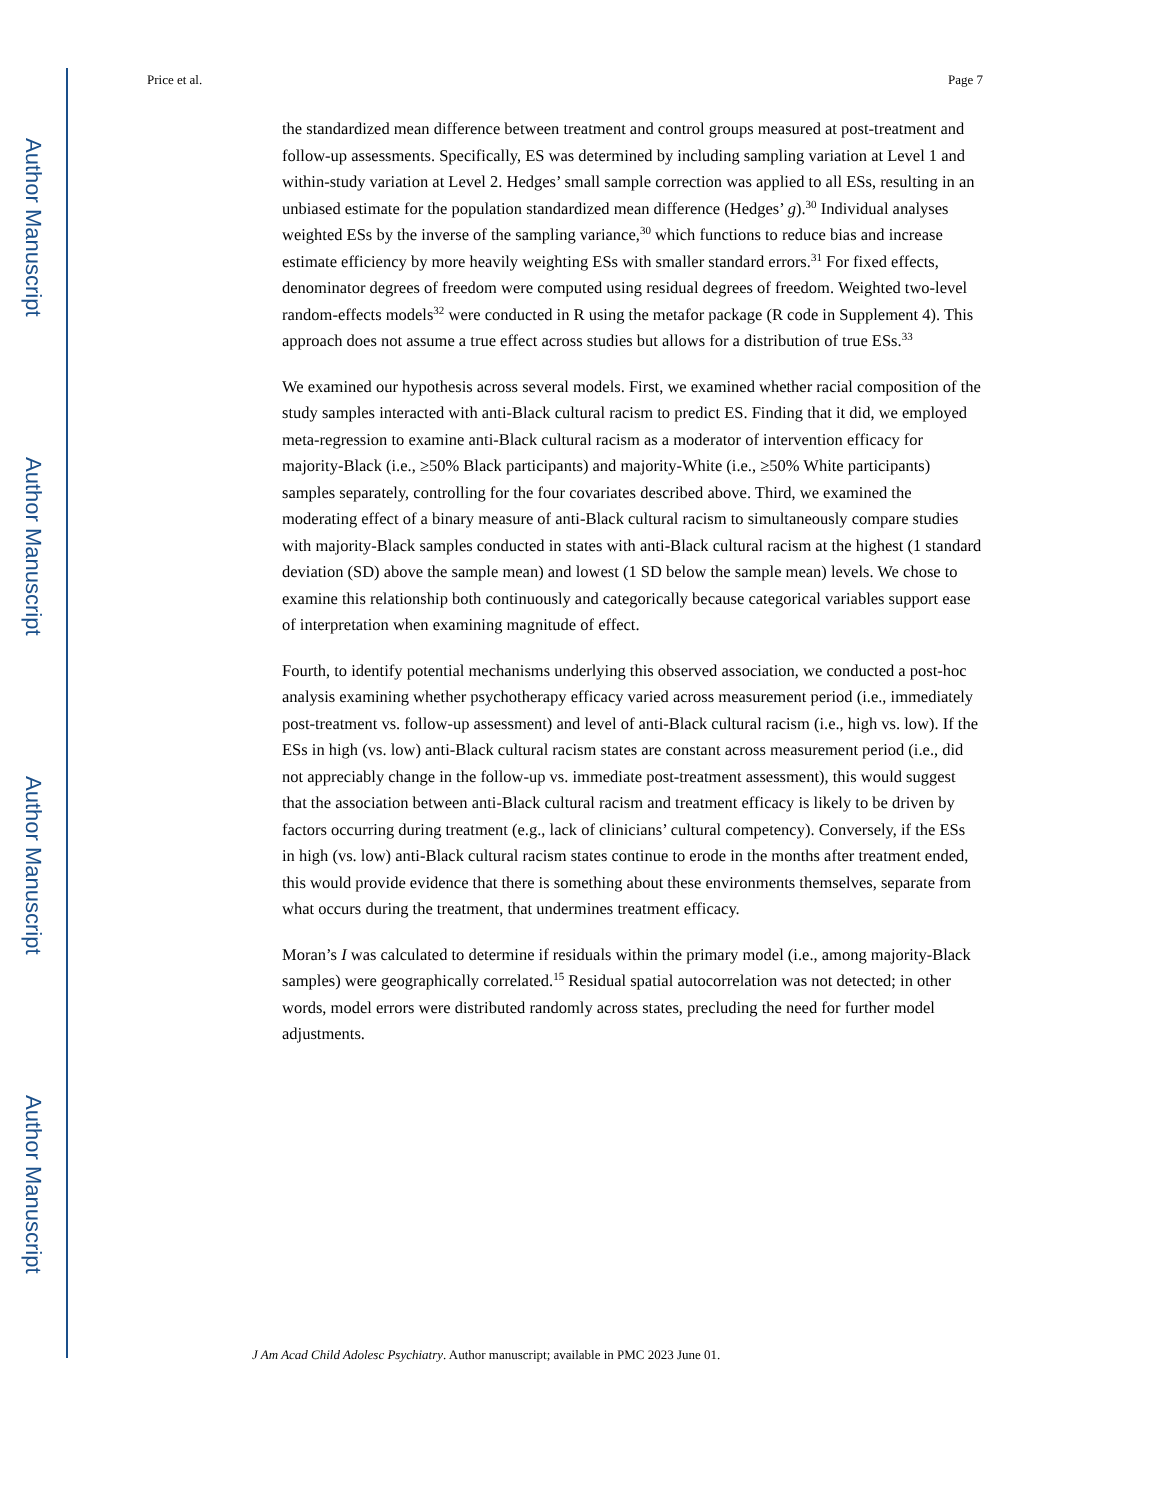Author Manuscript
Author Manuscript
Author Manuscript
Author Manuscript
Price et al. Page 7
the standardized mean difference between treatment and control groups measured at post-treatment and follow-up assessments. Specifically, ES was determined by including sampling variation at Level 1 and within-study variation at Level 2. Hedges’ small sample correction was applied to all ESs, resulting in an unbiased estimate for the population standardized mean difference (Hedges’ g).<sup>30</sup> Individual analyses weighted ESs by the inverse of the sampling variance,<sup>30</sup> which functions to reduce bias and increase estimate efficiency by more heavily weighting ESs with smaller standard errors.<sup>31</sup> For fixed effects, denominator degrees of freedom were computed using residual degrees of freedom. Weighted two-level random-effects models<sup>32</sup> were conducted in R using the metafor package (R code in Supplement 4). This approach does not assume a true effect across studies but allows for a distribution of true ESs.<sup>33</sup>
We examined our hypothesis across several models. First, we examined whether racial composition of the study samples interacted with anti-Black cultural racism to predict ES. Finding that it did, we employed meta-regression to examine anti-Black cultural racism as a moderator of intervention efficacy for majority-Black (i.e., ≥50% Black participants) and majority-White (i.e., ≥50% White participants) samples separately, controlling for the four covariates described above. Third, we examined the moderating effect of a binary measure of anti-Black cultural racism to simultaneously compare studies with majority-Black samples conducted in states with anti-Black cultural racism at the highest (1 standard deviation (SD) above the sample mean) and lowest (1 SD below the sample mean) levels. We chose to examine this relationship both continuously and categorically because categorical variables support ease of interpretation when examining magnitude of effect.
Fourth, to identify potential mechanisms underlying this observed association, we conducted a post-hoc analysis examining whether psychotherapy efficacy varied across measurement period (i.e., immediately post-treatment vs. follow-up assessment) and level of anti-Black cultural racism (i.e., high vs. low). If the ESs in high (vs. low) anti-Black cultural racism states are constant across measurement period (i.e., did not appreciably change in the follow-up vs. immediate post-treatment assessment), this would suggest that the association between anti-Black cultural racism and treatment efficacy is likely to be driven by factors occurring during treatment (e.g., lack of clinicians’ cultural competency). Conversely, if the ESs in high (vs. low) anti-Black cultural racism states continue to erode in the months after treatment ended, this would provide evidence that there is something about these environments themselves, separate from what occurs during the treatment, that undermines treatment efficacy.
Moran’s I was calculated to determine if residuals within the primary model (i.e., among majority-Black samples) were geographically correlated.<sup>15</sup> Residual spatial autocorrelation was not detected; in other words, model errors were distributed randomly across states, precluding the need for further model adjustments.
J Am Acad Child Adolesc Psychiatry. Author manuscript; available in PMC 2023 June 01.